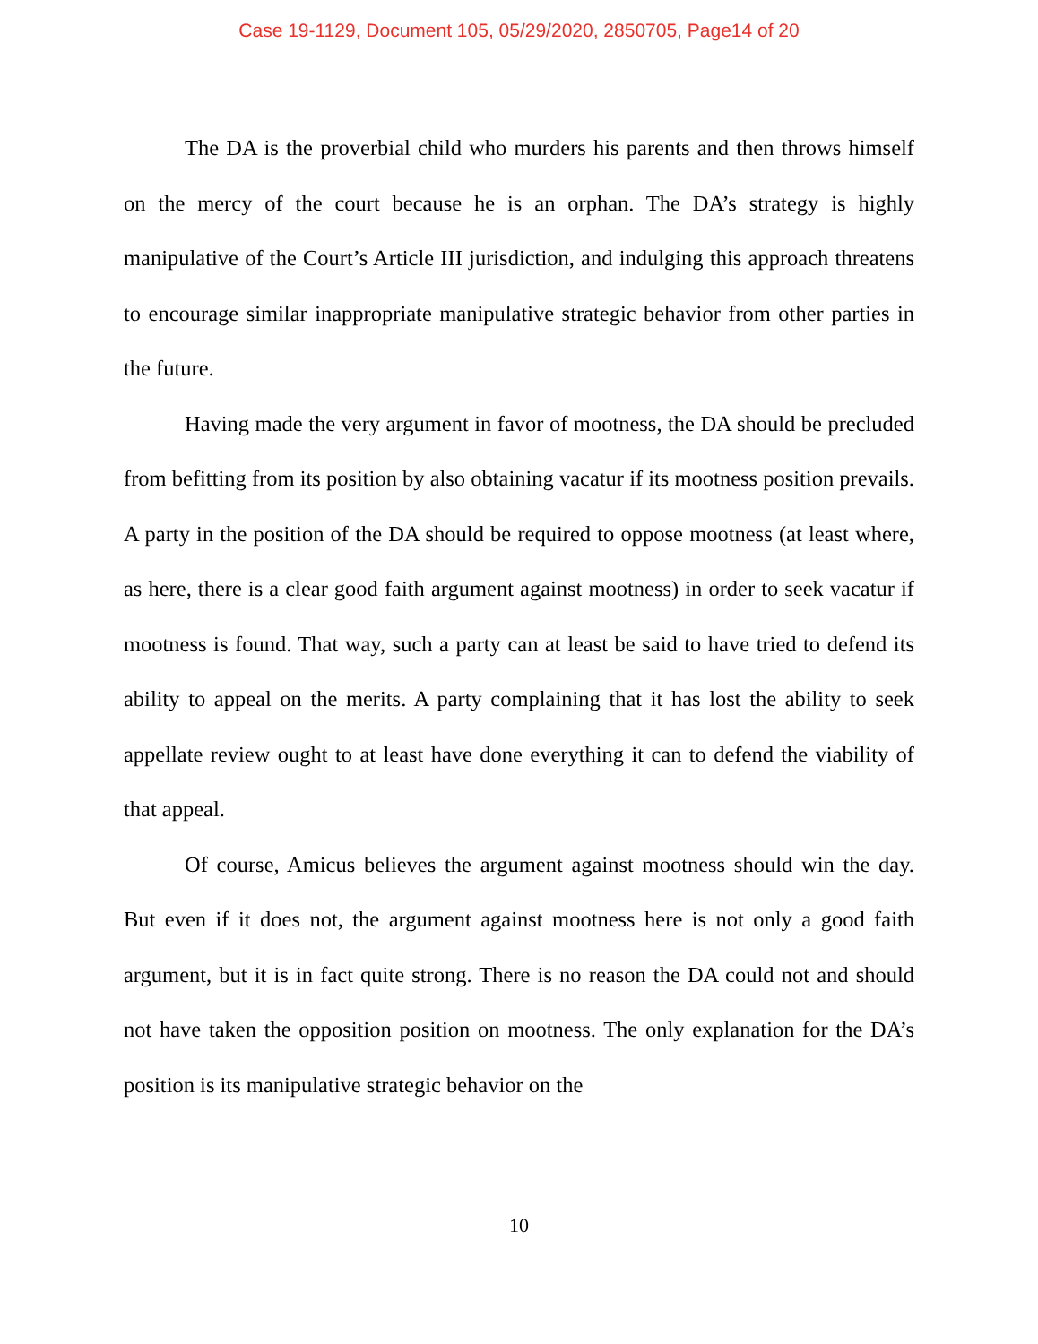Case 19-1129, Document 105, 05/29/2020, 2850705, Page14 of 20
The DA is the proverbial child who murders his parents and then throws himself on the mercy of the court because he is an orphan. The DA’s strategy is highly manipulative of the Court’s Article III jurisdiction, and indulging this approach threatens to encourage similar inappropriate manipulative strategic behavior from other parties in the future.
Having made the very argument in favor of mootness, the DA should be precluded from befitting from its position by also obtaining vacatur if its mootness position prevails. A party in the position of the DA should be required to oppose mootness (at least where, as here, there is a clear good faith argument against mootness) in order to seek vacatur if mootness is found. That way, such a party can at least be said to have tried to defend its ability to appeal on the merits. A party complaining that it has lost the ability to seek appellate review ought to at least have done everything it can to defend the viability of that appeal.
Of course, Amicus believes the argument against mootness should win the day. But even if it does not, the argument against mootness here is not only a good faith argument, but it is in fact quite strong. There is no reason the DA could not and should not have taken the opposition position on mootness. The only explanation for the DA’s position is its manipulative strategic behavior on the
10